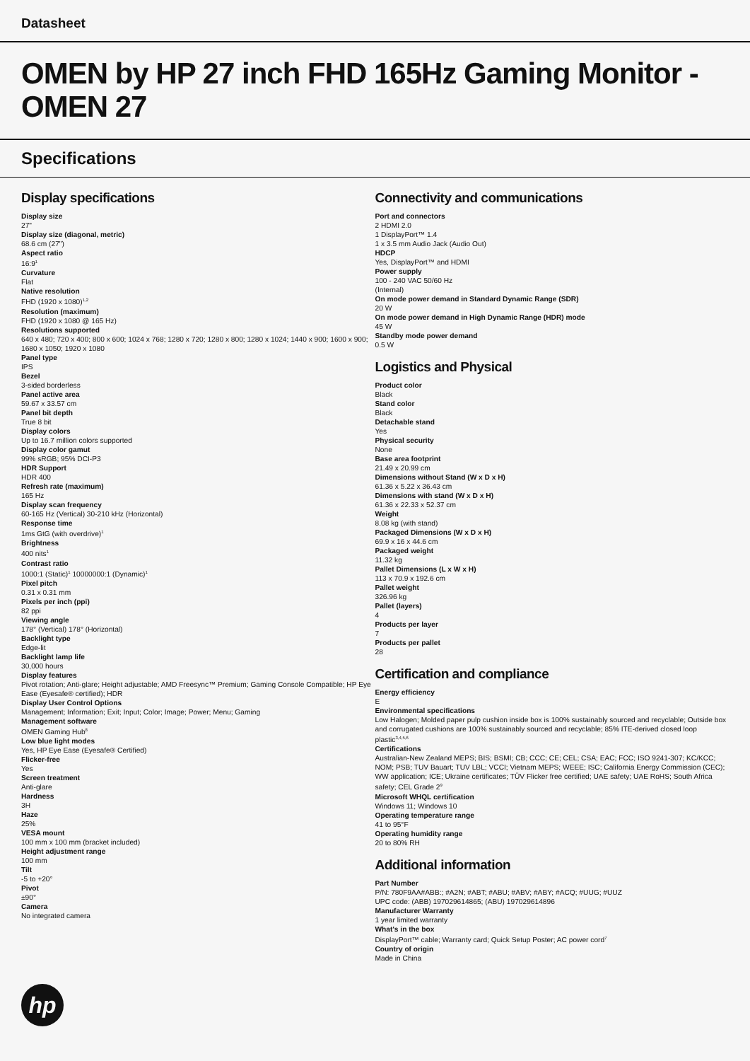Datasheet
OMEN by HP 27 inch FHD 165Hz Gaming Monitor - OMEN 27
Specifications
Display specifications
Display size
27"
Display size (diagonal, metric)
68.6 cm (27")
Aspect ratio
16:9<sup>1</sup>
Curvature
Flat
Native resolution
FHD (1920 x 1080)<sup>1,2</sup>
Resolution (maximum)
FHD (1920 x 1080 @ 165 Hz)
Resolutions supported
640 x 480; 720 x 400; 800 x 600; 1024 x 768; 1280 x 720; 1280 x 800; 1280 x 1024; 1440 x 900; 1600 x 900; 1680 x 1050; 1920 x 1080
Panel type
IPS
Bezel
3-sided borderless
Panel active area
59.67 x 33.57 cm
Panel bit depth
True 8 bit
Display colors
Up to 16.7 million colors supported
Display color gamut
99% sRGB; 95% DCI-P3
HDR Support
HDR 400
Refresh rate (maximum)
165 Hz
Display scan frequency
60-165 Hz (Vertical) 30-210 kHz (Horizontal)
Response time
1ms GtG (with overdrive)<sup>1</sup>
Brightness
400 nits<sup>1</sup>
Contrast ratio
1000:1 (Static)<sup>1</sup> 10000000:1 (Dynamic)<sup>1</sup>
Pixel pitch
0.31 x 0.31 mm
Pixels per inch (ppi)
82 ppi
Viewing angle
178° (Vertical) 178° (Horizontal)
Backlight type
Edge-lit
Backlight lamp life
30,000 hours
Display features
Pivot rotation; Anti-glare; Height adjustable; AMD Freesync™ Premium; Gaming Console Compatible; HP Eye Ease (Eyesafe® certified); HDR
Display User Control Options
Management; Information; Exit; Input; Color; Image; Power; Menu; Gaming
Management software
OMEN Gaming Hub<sup>8</sup>
Low blue light modes
Yes, HP Eye Ease (Eyesafe® Certified)
Flicker-free
Yes
Screen treatment
Anti-glare
Hardness
3H
Haze
25%
VESA mount
100 mm x 100 mm (bracket included)
Height adjustment range
100 mm
Tilt
-5 to +20°
Pivot
±90°
Camera
No integrated camera
Connectivity and communications
Port and connectors
2 HDMI 2.0
1 DisplayPort™ 1.4
1 x 3.5 mm Audio Jack (Audio Out)
HDCP
Yes, DisplayPort™ and HDMI
Power supply
100 - 240 VAC 50/60 Hz
(Internal)
On mode power demand in Standard Dynamic Range (SDR)
20 W
On mode power demand in High Dynamic Range (HDR) mode
45 W
Standby mode power demand
0.5 W
Logistics and Physical
Product color
Black
Stand color
Black
Detachable stand
Yes
Physical security
None
Base area footprint
21.49 x 20.99 cm
Dimensions without Stand (W x D x H)
61.36 x 5.22 x 36.43 cm
Dimensions with stand (W x D x H)
61.36 x 22.33 x 52.37 cm
Weight
8.08 kg (with stand)
Packaged Dimensions (W x D x H)
69.9 x 16 x 44.6 cm
Packaged weight
11.32 kg
Pallet Dimensions (L x W x H)
113 x 70.9 x 192.6 cm
Pallet weight
326.96 kg
Pallet (layers)
4
Products per layer
7
Products per pallet
28
Certification and compliance
Energy efficiency
E
Environmental specifications
Low Halogen; Molded paper pulp cushion inside box is 100% sustainably sourced and recyclable; Outside box and corrugated cushions are 100% sustainably sourced and recyclable; 85% ITE-derived closed loop plastic<sup>3,4,5,6</sup>
Certifications
Australian-New Zealand MEPS; BIS; BSMI; CB; CCC; CE; CEL; CSA; EAC; FCC; ISO 9241-307; KC/KCC; NOM; PSB; TUV Bauart; TUV LBL; VCCI; Vietnam MEPS; WEEE; ISC; California Energy Commission (CEC); WW application; ICE; Ukraine certificates; TÜV Flicker free certified; UAE safety; UAE RoHS; South Africa safety; CEL Grade 2<sup>9</sup>
Microsoft WHQL certification
Windows 11; Windows 10
Operating temperature range
41 to 95°F
Operating humidity range
20 to 80% RH
Additional information
Part Number
P/N: 780F9AA#ABB:; #A2N; #ABT; #ABU; #ABV; #ABY; #ACQ; #UUG; #UUZ
UPC code: (ABB) 197029614865; (ABU) 197029614896
Manufacturer Warranty
1 year limited warranty
What's in the box
DisplayPort™ cable; Warranty card; Quick Setup Poster; AC power cord<sup>7</sup>
Country of origin
Made in China
hp